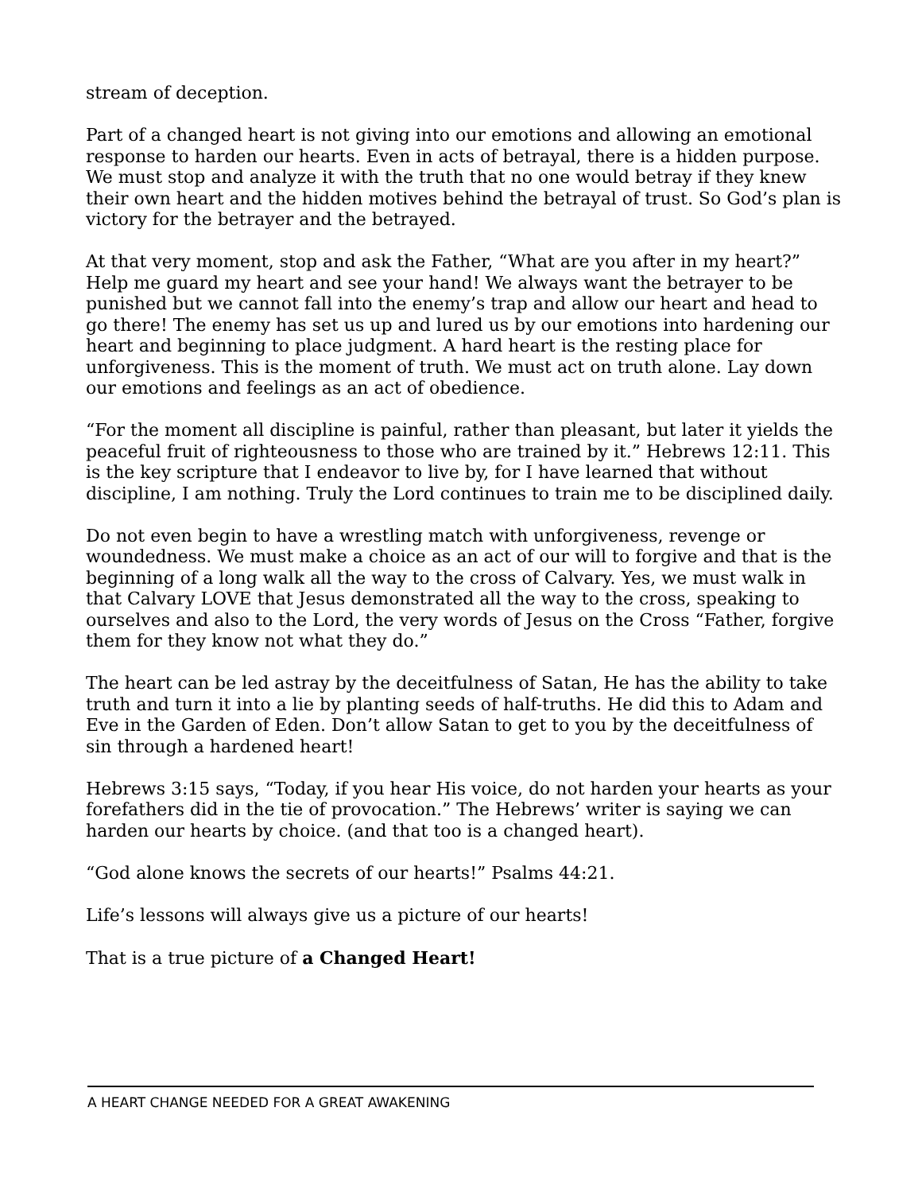stream of deception.
Part of a changed heart is not giving into our emotions and allowing an emotional response to harden our hearts. Even in acts of betrayal, there is a hidden purpose. We must stop and analyze it with the truth that no one would betray if they knew their own heart and the hidden motives behind the betrayal of trust. So God’s plan is victory for the betrayer and the betrayed.
At that very moment, stop and ask the Father, “What are you after in my heart?” Help me guard my heart and see your hand! We always want the betrayer to be punished but we cannot fall into the enemy’s trap and allow our heart and head to go there! The enemy has set us up and lured us by our emotions into hardening our heart and beginning to place judgment. A hard heart is the resting place for unforgiveness. This is the moment of truth. We must act on truth alone. Lay down our emotions and feelings as an act of obedience.
“For the moment all discipline is painful, rather than pleasant, but later it yields the peaceful fruit of righteousness to those who are trained by it.” Hebrews 12:11. This is the key scripture that I endeavor to live by, for I have learned that without discipline, I am nothing. Truly the Lord continues to train me to be disciplined daily.
Do not even begin to have a wrestling match with unforgiveness, revenge or woundedness. We must make a choice as an act of our will to forgive and that is the beginning of a long walk all the way to the cross of Calvary. Yes, we must walk in that Calvary LOVE that Jesus demonstrated all the way to the cross, speaking to ourselves and also to the Lord, the very words of Jesus on the Cross “Father, forgive them for they know not what they do.”
The heart can be led astray by the deceitfulness of Satan, He has the ability to take truth and turn it into a lie by planting seeds of half-truths. He did this to Adam and Eve in the Garden of Eden. Don’t allow Satan to get to you by the deceitfulness of sin through a hardened heart!
Hebrews 3:15 says, “Today, if you hear His voice, do not harden your hearts as your forefathers did in the tie of provocation.” The Hebrews’ writer is saying we can harden our hearts by choice. (and that too is a changed heart).
“God alone knows the secrets of our hearts!” Psalms 44:21.
Life’s lessons will always give us a picture of our hearts!
That is a true picture of a Changed Heart!
A HEART CHANGE NEEDED FOR A GREAT AWAKENING